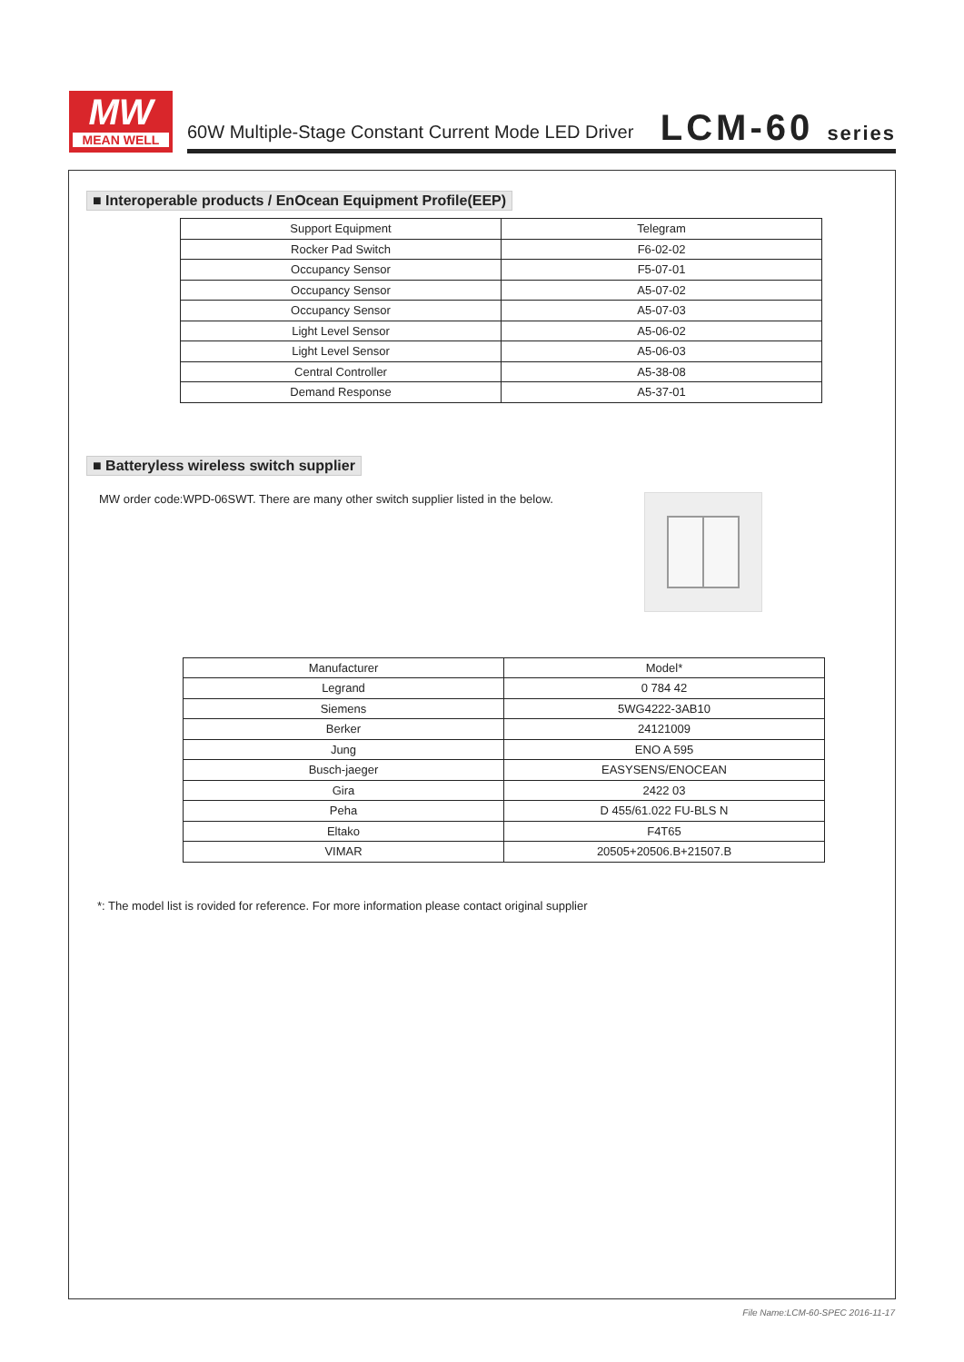MW
MEAN WELL
60W Multiple-Stage Constant Current Mode LED Driver
LCM-60 series
■ Interoperable products / EnOcean Equipment Profile(EEP)
| Support Equipment | Telegram |
| Rocker Pad Switch | F6-02-02 |
| Occupancy Sensor | F5-07-01 |
| Occupancy Sensor | A5-07-02 |
| Occupancy Sensor | A5-07-03 |
| Light Level Sensor | A5-06-02 |
| Light Level Sensor | A5-06-03 |
| Central Controller | A5-38-08 |
| Demand Response | A5-37-01 |
■ Batteryless wireless switch supplier
MW order code:WPD-06SWT. There are many other switch supplier listed in the below.
| Manufacturer | Model* |
| Legrand | 0 784 42 |
| Siemens | 5WG4222-3AB10 |
| Berker | 24121009 |
| Jung | ENO A 595 |
| Busch-jaeger | EASYSENS/ENOCEAN |
| Gira | 2422 03 |
| Peha | D 455/61.022 FU-BLS N |
| Eltako | F4T65 |
| VIMAR | 20505+20506.B+21507.B |
*: The model list is rovided for reference. For more information please contact original supplier
File Name:LCM-60-SPEC 2016-11-17